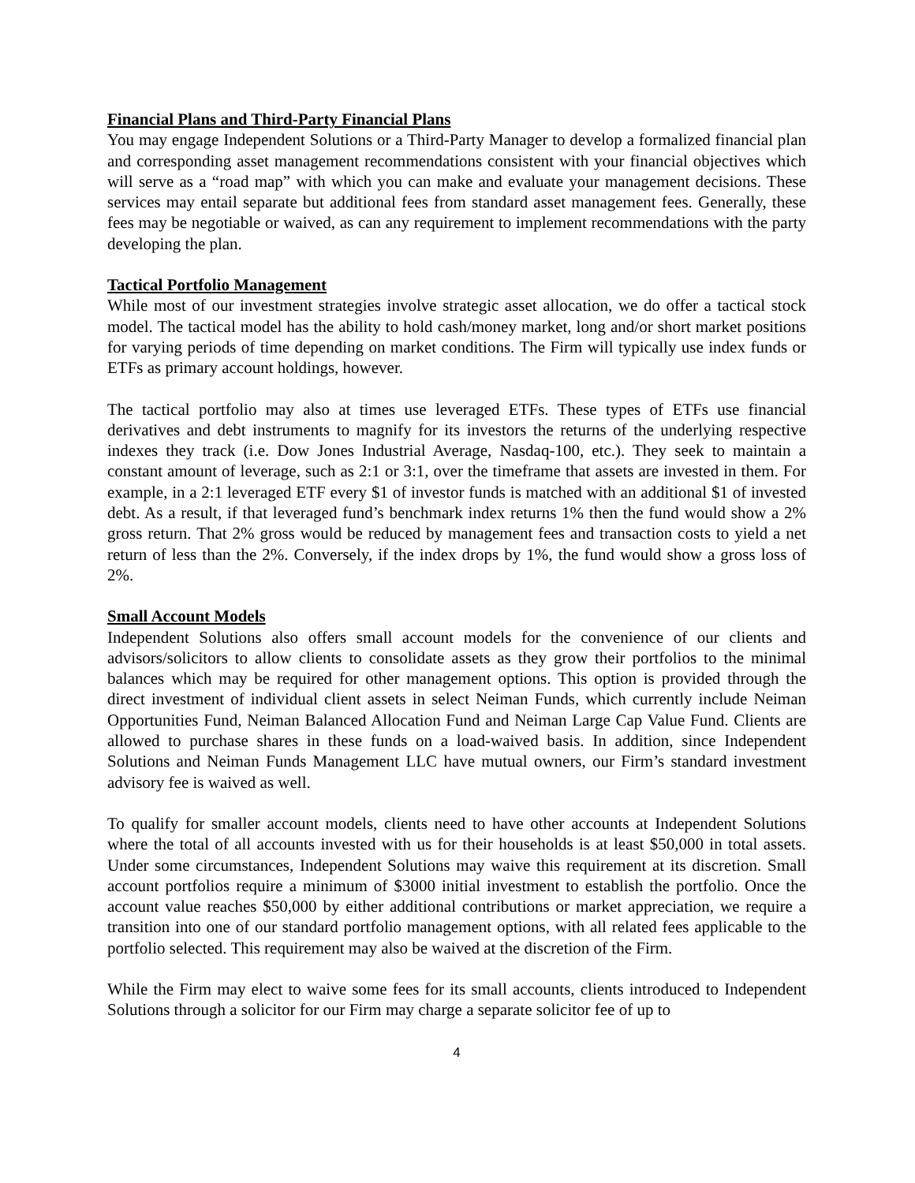Financial Plans and Third-Party Financial Plans
You may engage Independent Solutions or a Third-Party Manager to develop a formalized financial plan and corresponding asset management recommendations consistent with your financial objectives which will serve as a “road map” with which you can make and evaluate your management decisions. These services may entail separate but additional fees from standard asset management fees. Generally, these fees may be negotiable or waived, as can any requirement to implement recommendations with the party developing the plan.
Tactical Portfolio Management
While most of our investment strategies involve strategic asset allocation, we do offer a tactical stock model. The tactical model has the ability to hold cash/money market, long and/or short market positions for varying periods of time depending on market conditions. The Firm will typically use index funds or ETFs as primary account holdings, however.
The tactical portfolio may also at times use leveraged ETFs. These types of ETFs use financial derivatives and debt instruments to magnify for its investors the returns of the underlying respective indexes they track (i.e. Dow Jones Industrial Average, Nasdaq-100, etc.). They seek to maintain a constant amount of leverage, such as 2:1 or 3:1, over the timeframe that assets are invested in them. For example, in a 2:1 leveraged ETF every $1 of investor funds is matched with an additional $1 of invested debt. As a result, if that leveraged fund’s benchmark index returns 1% then the fund would show a 2% gross return. That 2% gross would be reduced by management fees and transaction costs to yield a net return of less than the 2%. Conversely, if the index drops by 1%, the fund would show a gross loss of 2%.
Small Account Models
Independent Solutions also offers small account models for the convenience of our clients and advisors/solicitors to allow clients to consolidate assets as they grow their portfolios to the minimal balances which may be required for other management options. This option is provided through the direct investment of individual client assets in select Neiman Funds, which currently include Neiman Opportunities Fund, Neiman Balanced Allocation Fund and Neiman Large Cap Value Fund. Clients are allowed to purchase shares in these funds on a load-waived basis. In addition, since Independent Solutions and Neiman Funds Management LLC have mutual owners, our Firm’s standard investment advisory fee is waived as well.
To qualify for smaller account models, clients need to have other accounts at Independent Solutions where the total of all accounts invested with us for their households is at least $50,000 in total assets. Under some circumstances, Independent Solutions may waive this requirement at its discretion. Small account portfolios require a minimum of $3000 initial investment to establish the portfolio. Once the account value reaches $50,000 by either additional contributions or market appreciation, we require a transition into one of our standard portfolio management options, with all related fees applicable to the portfolio selected. This requirement may also be waived at the discretion of the Firm.
While the Firm may elect to waive some fees for its small accounts, clients introduced to Independent Solutions through a solicitor for our Firm may charge a separate solicitor fee of up to
4